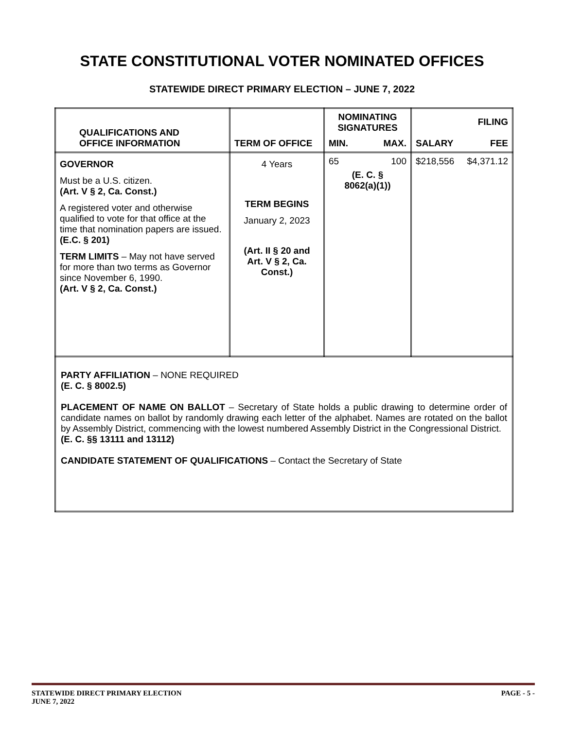STATE CONSTITUTIONAL VOTER NOMINATED OFFICES
STATEWIDE DIRECT PRIMARY ELECTION – JUNE 7, 2022
| QUALIFICATIONS AND OFFICE INFORMATION | TERM OF OFFICE | NOMINATING SIGNATURES MIN. MAX. | SALARY FILING FEE |
| --- | --- | --- | --- |
| GOVERNOR Must be a U.S. citizen. (Art. V § 2, Ca. Const.) A registered voter and otherwise qualified to vote for that office at the time that nomination papers are issued. (E.C. § 201) TERM LIMITS – May not have served for more than two terms as Governor since November 6, 1990. (Art. V § 2, Ca. Const.) | 4 Years TERM BEGINS January 2, 2023 (Art. II § 20 and Art. V § 2, Ca. Const.) | 65 100 (E. C. § 8062(a)(1)) | $218,556 $4,371.12 |
| PARTY AFFILIATION – NONE REQUIRED (E. C. § 8002.5) PLACEMENT OF NAME ON BALLOT – Secretary of State holds a public drawing to determine order of candidate names on ballot by randomly drawing each letter of the alphabet. Names are rotated on the ballot by Assembly District, commencing with the lowest numbered Assembly District in the Congressional District. (E. C. §§ 13111 and 13112) CANDIDATE STATEMENT OF QUALIFICATIONS – Contact the Secretary of State | | | |
STATEWIDE DIRECT PRIMARY ELECTION
JUNE 7, 2022 PAGE - 5 -